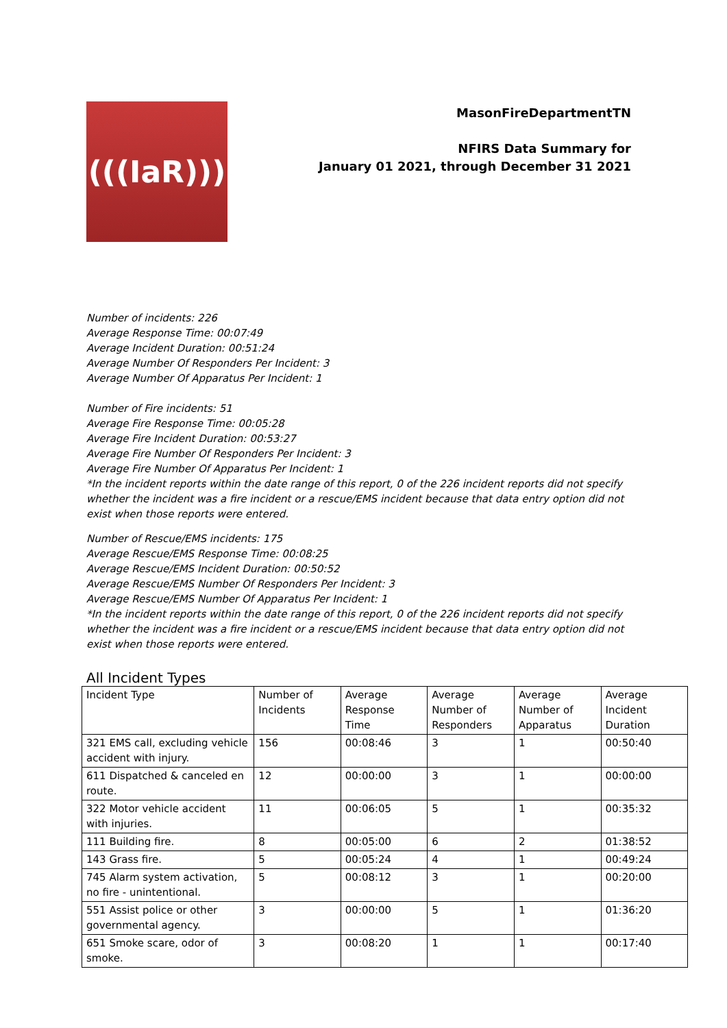(((IaR)))
MasonFireDepartmentTN
NFIRS Data Summary for
January 01 2021, through December 31 2021
Number of incidents: 226
Average Response Time: 00:07:49
Average Incident Duration: 00:51:24
Average Number Of Responders Per Incident: 3
Average Number Of Apparatus Per Incident: 1
Number of Fire incidents: 51
Average Fire Response Time: 00:05:28
Average Fire Incident Duration: 00:53:27
Average Fire Number Of Responders Per Incident: 3
Average Fire Number Of Apparatus Per Incident: 1
*In the incident reports within the date range of this report, 0 of the 226 incident reports did not specify whether the incident was a fire incident or a rescue/EMS incident because that data entry option did not exist when those reports were entered.
Number of Rescue/EMS incidents: 175
Average Rescue/EMS Response Time: 00:08:25
Average Rescue/EMS Incident Duration: 00:50:52
Average Rescue/EMS Number Of Responders Per Incident: 3
Average Rescue/EMS Number Of Apparatus Per Incident: 1
*In the incident reports within the date range of this report, 0 of the 226 incident reports did not specify whether the incident was a fire incident or a rescue/EMS incident because that data entry option did not exist when those reports were entered.
All Incident Types
| Incident Type | Number of Incidents | Average Response Time | Average Number of Responders | Average Number of Apparatus | Average Incident Duration |
| 321 EMS call, excluding vehicle accident with injury. | 156 | 00:08:46 | 3 | 1 | 00:50:40 |
| 611 Dispatched & canceled en route. | 12 | 00:00:00 | 3 | 1 | 00:00:00 |
| 322 Motor vehicle accident with injuries. | 11 | 00:06:05 | 5 | 1 | 00:35:32 |
| 111 Building fire. | 8 | 00:05:00 | 6 | 2 | 01:38:52 |
| 143 Grass fire. | 5 | 00:05:24 | 4 | 1 | 00:49:24 |
| 745 Alarm system activation, no fire - unintentional. | 5 | 00:08:12 | 3 | 1 | 00:20:00 |
| 551 Assist police or other governmental agency. | 3 | 00:00:00 | 5 | 1 | 01:36:20 |
| 651 Smoke scare, odor of smoke. | 3 | 00:08:20 | 1 | 1 | 00:17:40 |